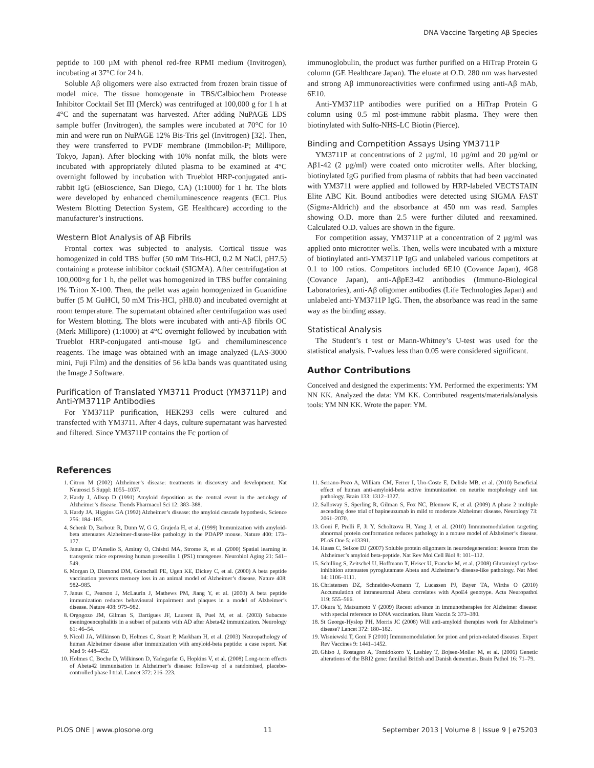DNA Vaccine Targeting Aβ Species
peptide to 100 µM with phenol red-free RPMI medium (Invitrogen), incubating at 37°C for 24 h.
Soluble Aβ oligomers were also extracted from frozen brain tissue of model mice. The tissue homogenate in TBS/Calbiochem Protease Inhibitor Cocktail Set III (Merck) was centrifuged at 100,000 g for 1 h at 4°C and the supernatant was harvested. After adding NuPAGE LDS sample buffer (Invitrogen), the samples were incubated at 70°C for 10 min and were run on NuPAGE 12% Bis-Tris gel (Invitrogen) [32]. Then, they were transferred to PVDF membrane (Immobilon-P; Millipore, Tokyo, Japan). After blocking with 10% nonfat milk, the blots were incubated with appropriately diluted plasma to be examined at 4°C overnight followed by incubation with Trueblot HRP-conjugated anti-rabbit IgG (eBioscience, San Diego, CA) (1:1000) for 1 hr. The blots were developed by enhanced chemiluminescence reagents (ECL Plus Western Blotting Detection System, GE Healthcare) according to the manufacturer’s instructions.
Western Blot Analysis of Aβ Fibrils
Frontal cortex was subjected to analysis. Cortical tissue was homogenized in cold TBS buffer (50 mM Tris-HCl, 0.2 M NaCl, pH7.5) containing a protease inhibitor cocktail (SIGMA). After centrifugation at 100,000×g for 1 h, the pellet was homogenized in TBS buffer containing 1% Triton X-100. Then, the pellet was again homogenized in Guanidine buffer (5 M GuHCl, 50 mM Tris-HCl, pH8.0) and incubated overnight at room temperature. The supernatant obtained after centrifugation was used for Western blotting. The blots were incubated with anti-Aβ fibrils OC (Merk Millipore) (1:1000) at 4°C overnight followed by incubation with Trueblot HRP-conjugated anti-mouse IgG and chemiluminescence reagents. The image was obtained with an image analyzed (LAS-3000 mini, Fuji Film) and the densities of 56 kDa bands was quantitated using the Image J Software.
Purification of Translated YM3711 Product (YM3711P) and Anti-YM3711P Antibodies
For YM3711P purification, HEK293 cells were cultured and transfected with YM3711. After 4 days, culture supernatant was harvested and filtered. Since YM3711P contains the Fc portion of
immunoglobulin, the product was further purified on a HiTrap Protein G column (GE Healthcare Japan). The eluate at O.D. 280 nm was harvested and strong Aβ immunoreactivities were confirmed using anti-Aβ mAb, 6E10.
Anti-YM3711P antibodies were purified on a HiTrap Protein G column using 0.5 ml post-immune rabbit plasma. They were then biotinylated with Sulfo-NHS-LC Biotin (Pierce).
Binding and Competition Assays Using YM3711P
YM3711P at concentrations of 2 µg/ml, 10 µg/ml and 20 µg/ml or Aβ1-42 (2 µg/ml) were coated onto microtiter wells. After blocking, biotinylated IgG purified from plasma of rabbits that had been vaccinated with YM3711 were applied and followed by HRP-labeled VECTSTAIN Elite ABC Kit. Bound antibodies were detected using SIGMA FAST (Sigma-Aldrich) and the absorbance at 450 nm was read. Samples showing O.D. more than 2.5 were further diluted and reexamined. Calculated O.D. values are shown in the figure.
For competition assay, YM3711P at a concentration of 2 µg/ml was applied onto microtiter wells. Then, wells were incubated with a mixture of biotinylated anti-YM3711P IgG and unlabeled various competitors at 0.1 to 100 ratios. Competitors included 6E10 (Covance Japan), 4G8 (Covance Japan), anti-AβpE3-42 antibodies (Immuno-Biological Laboratories), anti-Aβ oligomer antibodies (Life Technologies Japan) and unlabeled anti-YM3711P IgG. Then, the absorbance was read in the same way as the binding assay.
Statistical Analysis
The Student’s t test or Mann-Whitney’s U-test was used for the statistical analysis. P-values less than 0.05 were considered significant.
Author Contributions
Conceived and designed the experiments: YM. Performed the experiments: YM NN KK. Analyzed the data: YM KK. Contributed reagents/materials/analysis tools: YM NN KK. Wrote the paper: YM.
References
1. Citron M (2002) Alzheimer’s disease: treatments in discovery and development. Nat Neurosci 5 Suppl: 1055–1057.
2. Hardy J, Allsop D (1991) Amyloid deposition as the central event in the aetiology of Alzheimer’s disease. Trends Pharmacol Sci 12: 383–388.
3. Hardy JA, Higgins GA (1992) Alzheimer’s disease: the amyloid cascade hypothesis. Science 256: 184–185.
4. Schenk D, Barbour R, Dunn W, G G, Grajeda H, et al. (1999) Immunization with amyloid-beta attenuates Alzheimer-disease-like pathology in the PDAPP mouse. Nature 400: 173–177.
5. Janus C, D’Amelio S, Amitay O, Chishti MA, Strome R, et al. (2000) Spatial learning in transgenic mice expressing human presenilin 1 (PS1) transgenes. Neurobiol Aging 21: 541–549.
6. Morgan D, Diamond DM, Gottschall PE, Ugen KE, Dickey C, et al. (2000) A beta peptide vaccination prevents memory loss in an animal model of Alzheimer’s disease. Nature 408: 982–985.
7. Janus C, Pearson J, McLaurin J, Mathews PM, Jiang Y, et al. (2000) A beta peptide immunization reduces behavioural impairment and plaques in a model of Alzheimer’s disease. Nature 408: 979–982.
8. Orgogozo JM, Gilman S, Dartigues JF, Laurent B, Puel M, et al. (2003) Subacute meningoencephalitis in a subset of patients with AD after Abeta42 immunization. Neurology 61: 46–54.
9. Nicoll JA, Wilkinson D, Holmes C, Steart P, Markham H, et al. (2003) Neuropathology of human Alzheimer disease after immunization with amyloid-beta peptide: a case report. Nat Med 9: 448–452.
10. Holmes C, Boche D, Wilkinson D, Yadegarfar G, Hopkins V, et al. (2008) Long-term effects of Abeta42 immunisation in Alzheimer’s disease: follow-up of a randomised, placebo-controlled phase I trial. Lancet 372: 216–223.
11. Serrano-Pozo A, William CM, Ferrer I, Uro-Coste E, Delisle MB, et al. (2010) Beneficial effect of human anti-amyloid-beta active immunization on neurite morphology and tau pathology. Brain 133: 1312–1327.
12. Salloway S, Sperling R, Gilman S, Fox NC, Blennow K, et al. (2009) A phase 2 multiple ascending dose trial of bapineuzumab in mild to moderate Alzheimer disease. Neurology 73: 2061–2070.
13. Goni F, Prelli F, Ji Y, Scholtzova H, Yang J, et al. (2010) Immunomodulation targeting abnormal protein conformation reduces pathology in a mouse model of Alzheimer’s disease. PLoS One 5: e13391.
14. Haass C, Selkoe DJ (2007) Soluble protein oligomers in neurodegeneration: lessons from the Alzheimer’s amyloid beta-peptide. Nat Rev Mol Cell Biol 8: 101–112.
15. Schilling S, Zeitschel U, Hoffmann T, Heiser U, Francke M, et al. (2008) Glutaminyl cyclase inhibition attenuates pyroglutamate Abeta and Alzheimer’s disease-like pathology. Nat Med 14: 1106–1111.
16. Christensen DZ, Schneider-Axmann T, Lucassen PJ, Bayer TA, Wirths O (2010) Accumulation of intraneuronal Abeta correlates with ApoE4 genotype. Acta Neuropathol 119: 555–566.
17. Okura Y, Matsumoto Y (2009) Recent advance in immunotherapies for Alzheimer disease: with special reference to DNA vaccination. Hum Vaccin 5: 373–380.
18. St George-Hyslop PH, Morris JC (2008) Will anti-amyloid therapies work for Alzheimer’s disease? Lancet 372: 180–182.
19. Wisniewski T, Goni F (2010) Immunomodulation for prion and prion-related diseases. Expert Rev Vaccines 9: 1441–1452.
20. Ghiso J, Rostagno A, Tomidokoro Y, Lashley T, Bojsen-Moller M, et al. (2006) Genetic alterations of the BRI2 gene: familial British and Danish dementias. Brain Pathol 16: 71–79.
PLOS ONE | www.plosone.org 11 September 2013 | Volume 8 | Issue 9 | e75203